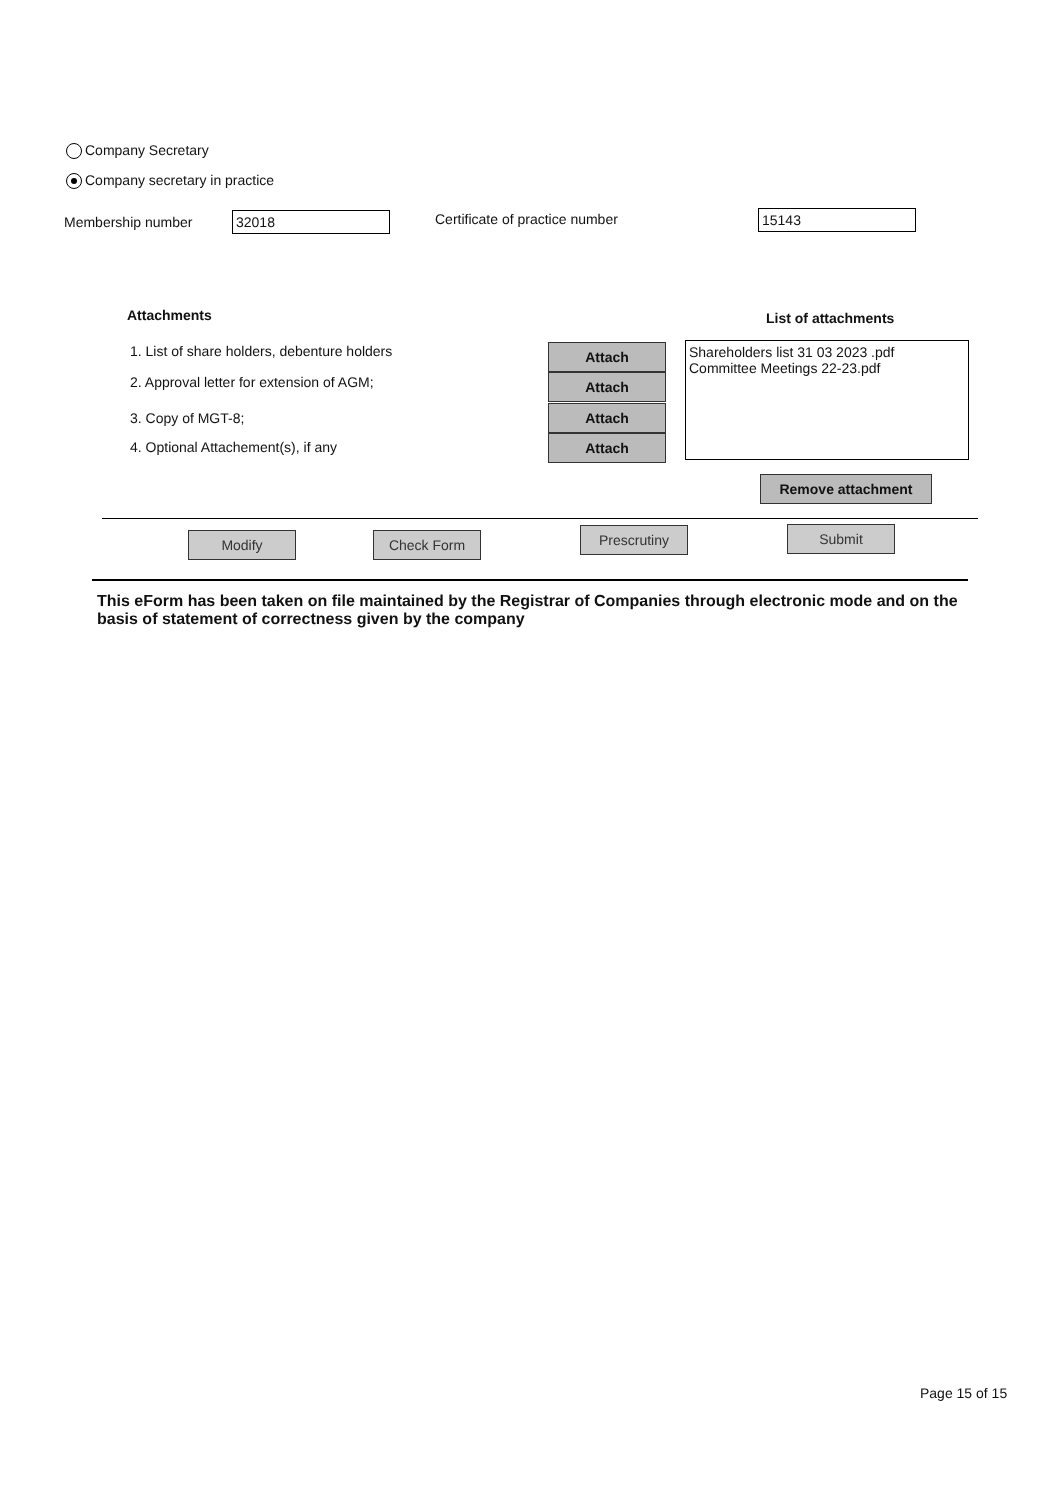Company Secretary
Company secretary in practice
Membership number 32018 Certificate of practice number 15143
Attachments List of attachments
1. List of share holders, debenture holders
2. Approval letter for extension of AGM;
3. Copy of MGT-8;
4. Optional Attachement(s), if any
Attach
Attach
Attach
Attach
Shareholders list 31 03 2023 .pdf
Committee Meetings 22-23.pdf
Remove attachment
Modify Check Form Prescrutiny Submit
This eForm has been taken on file maintained by the Registrar of Companies through electronic mode and on the basis of statement of correctness given by the company
Page 15 of 15